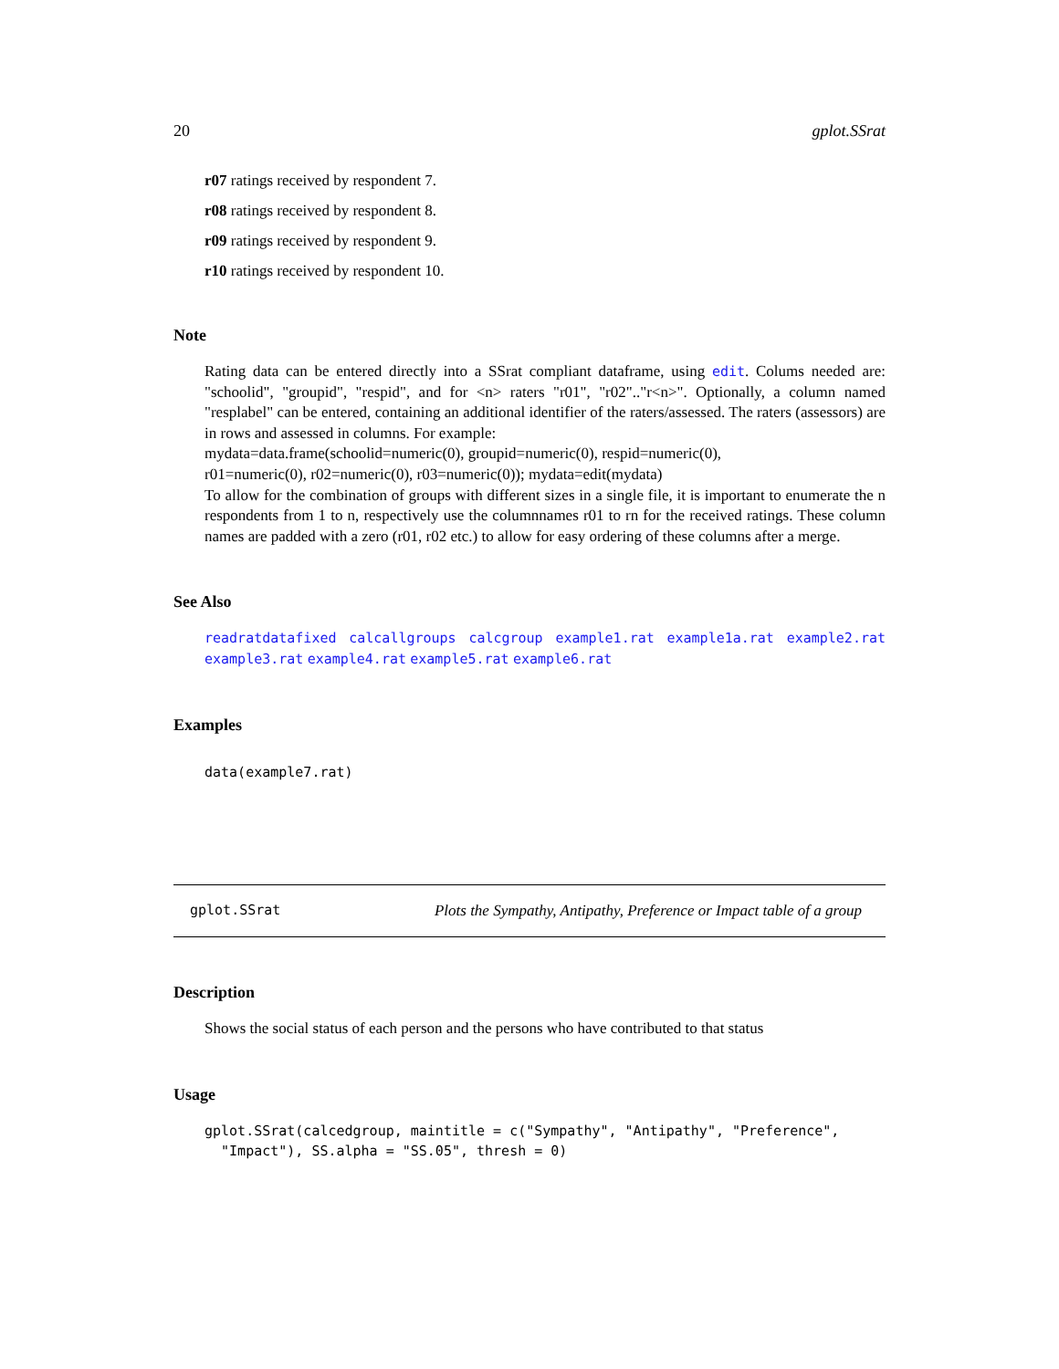20 gplot.SSrat
r07 ratings received by respondent 7.
r08 ratings received by respondent 8.
r09 ratings received by respondent 9.
r10 ratings received by respondent 10.
Note
Rating data can be entered directly into a SSrat compliant dataframe, using edit. Colums needed are: "schoolid", "groupid", "respid", and for <n> raters "r01", "r02".."r<n>". Optionally, a column named "resplabel" can be entered, containing an additional identifier of the raters/assessed. The raters (assessors) are in rows and assessed in columns. For example:
mydata=data.frame(schoolid=numeric(0), groupid=numeric(0), respid=numeric(0),
r01=numeric(0), r02=numeric(0), r03=numeric(0)); mydata=edit(mydata)
To allow for the combination of groups with different sizes in a single file, it is important to enumerate the n respondents from 1 to n, respectively use the columnnames r01 to rn for the received ratings. These column names are padded with a zero (r01, r02 etc.) to allow for easy ordering of these columns after a merge.
See Also
readratdatafixed calcallgroups calcgroup example1.rat example1a.rat example2.rat example3.rat example4.rat example5.rat example6.rat
Examples
data(example7.rat)
gplot.SSrat Plots the Sympathy, Antipathy, Preference or Impact table of a group
Description
Shows the social status of each person and the persons who have contributed to that status
Usage
gplot.SSrat(calcedgroup, maintitle = c("Sympathy", "Antipathy", "Preference", "Impact"), SS.alpha = "SS.05", thresh = 0)